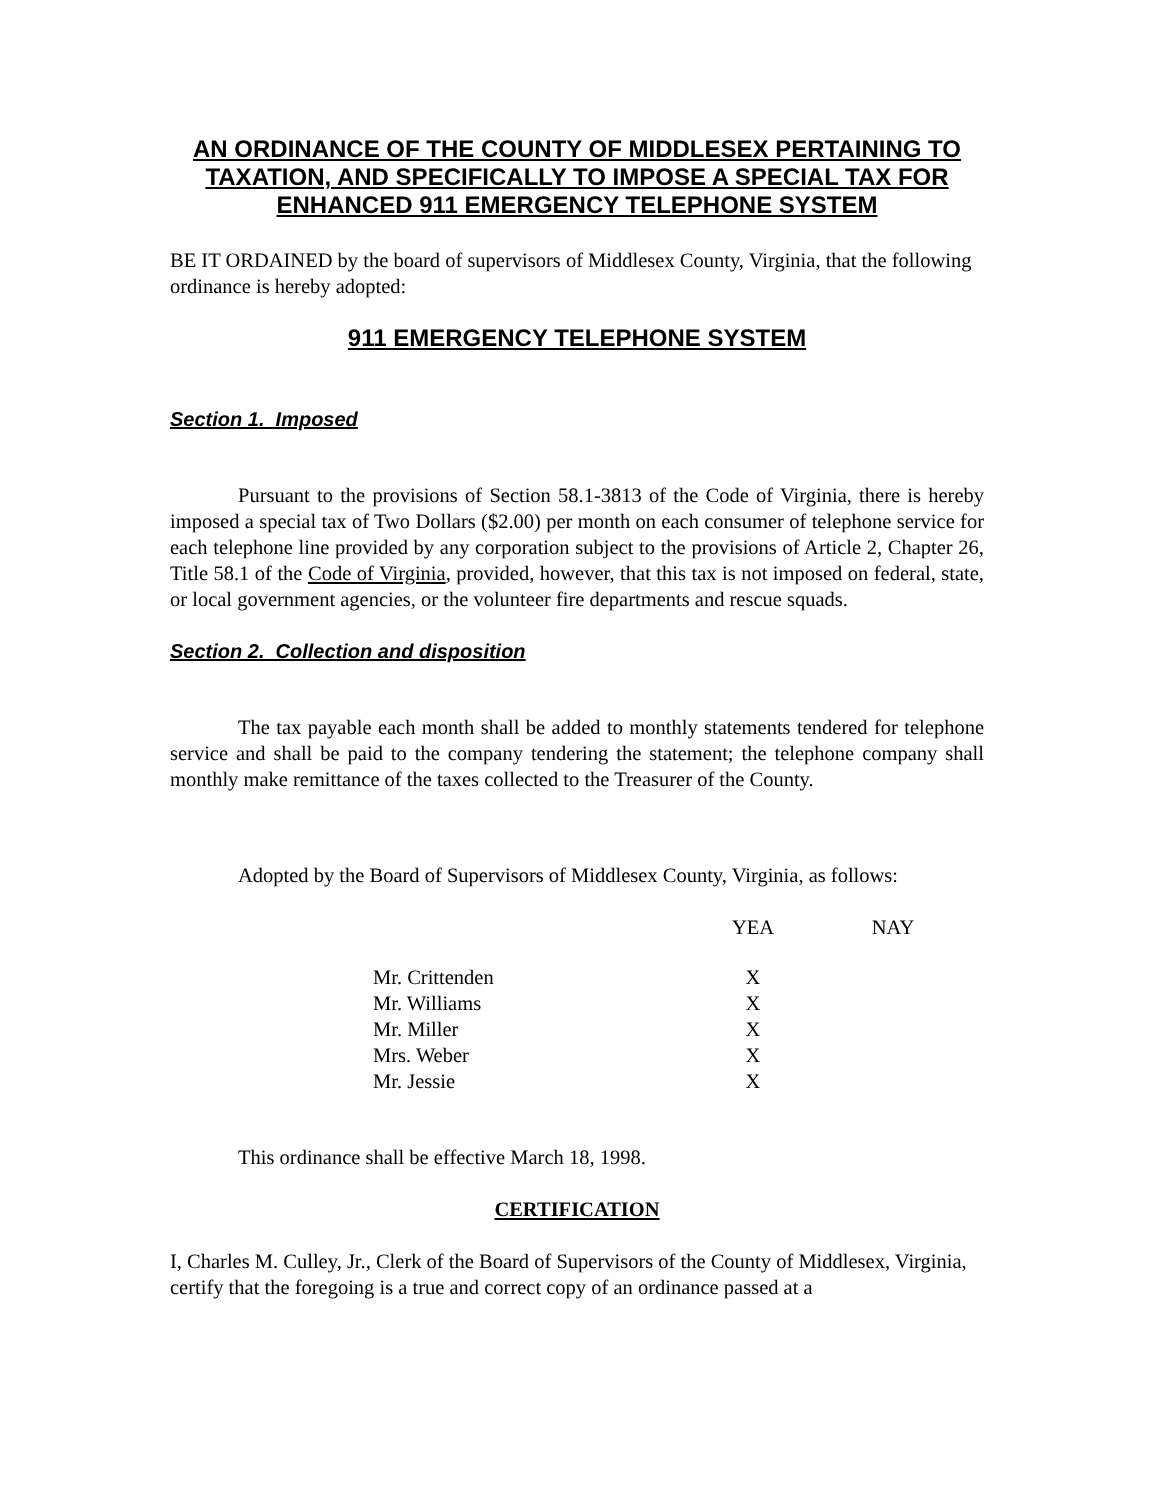AN ORDINANCE OF THE COUNTY OF MIDDLESEX PERTAINING TO TAXATION, AND SPECIFICALLY TO IMPOSE A SPECIAL TAX FOR ENHANCED 911 EMERGENCY TELEPHONE SYSTEM
BE IT ORDAINED by the board of supervisors of Middlesex County, Virginia, that the following ordinance is hereby adopted:
911 EMERGENCY TELEPHONE SYSTEM
Section 1. Imposed
Pursuant to the provisions of Section 58.1-3813 of the Code of Virginia, there is hereby imposed a special tax of Two Dollars ($2.00) per month on each consumer of telephone service for each telephone line provided by any corporation subject to the provisions of Article 2, Chapter 26, Title 58.1 of the Code of Virginia, provided, however, that this tax is not imposed on federal, state, or local government agencies, or the volunteer fire departments and rescue squads.
Section 2. Collection and disposition
The tax payable each month shall be added to monthly statements tendered for telephone service and shall be paid to the company tendering the statement; the telephone company shall monthly make remittance of the taxes collected to the Treasurer of the County.
Adopted by the Board of Supervisors of Middlesex County, Virginia, as follows:
| | YEA | | NAY |
| --- | --- | --- | --- |
| Mr. Crittenden | X | | |
| Mr. Williams | X | | |
| Mr. Miller | X | | |
| Mrs. Weber | X | | |
| Mr. Jessie | X | | |
This ordinance shall be effective March 18, 1998.
CERTIFICATION
I, Charles M. Culley, Jr., Clerk of the Board of Supervisors of the County of Middlesex, Virginia, certify that the foregoing is a true and correct copy of an ordinance passed at a